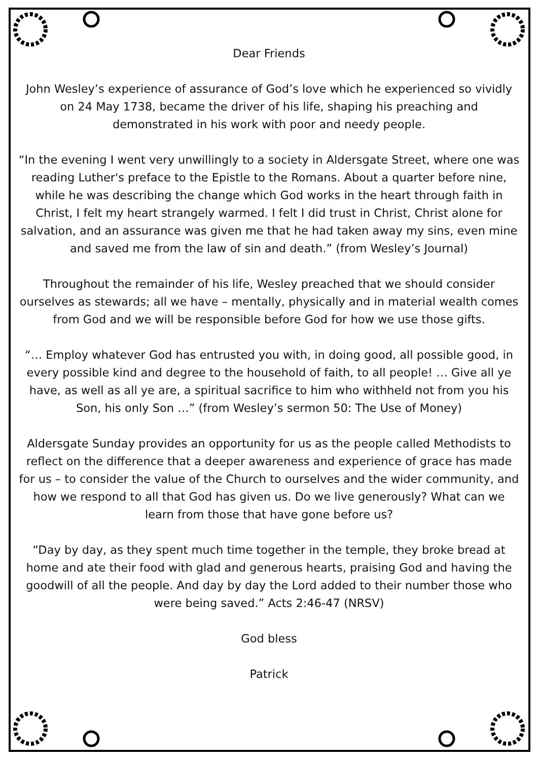Dear Friends
John Wesley’s experience of assurance of God’s love which he experienced so vividly on 24 May 1738, became the driver of his life, shaping his preaching and demonstrated in his work with poor and needy people.
“In the evening I went very unwillingly to a society in Aldersgate Street, where one was reading Luther's preface to the Epistle to the Romans. About a quarter before nine, while he was describing the change which God works in the heart through faith in Christ, I felt my heart strangely warmed. I felt I did trust in Christ, Christ alone for salvation, and an assurance was given me that he had taken away my sins, even mine and saved me from the law of sin and death.” (from Wesley’s Journal)
Throughout the remainder of his life, Wesley preached that we should consider ourselves as stewards; all we have – mentally, physically and in material wealth comes from God and we will be responsible before God for how we use those gifts.
“… Employ whatever God has entrusted you with, in doing good, all possible good, in every possible kind and degree to the household of faith, to all people! … Give all ye have, as well as all ye are, a spiritual sacrifice to him who withheld not from you his Son, his only Son …” (from Wesley’s sermon 50: The Use of Money)
Aldersgate Sunday provides an opportunity for us as the people called Methodists to reflect on the difference that a deeper awareness and experience of grace has made for us – to consider the value of the Church to ourselves and the wider community, and how we respond to all that God has given us. Do we live generously? What can we learn from those that have gone before us?
“Day by day, as they spent much time together in the temple, they broke bread at home and ate their food with glad and generous hearts, praising God and having the goodwill of all the people. And day by day the Lord added to their number those who were being saved.” Acts 2:46-47 (NRSV)
God bless
Patrick